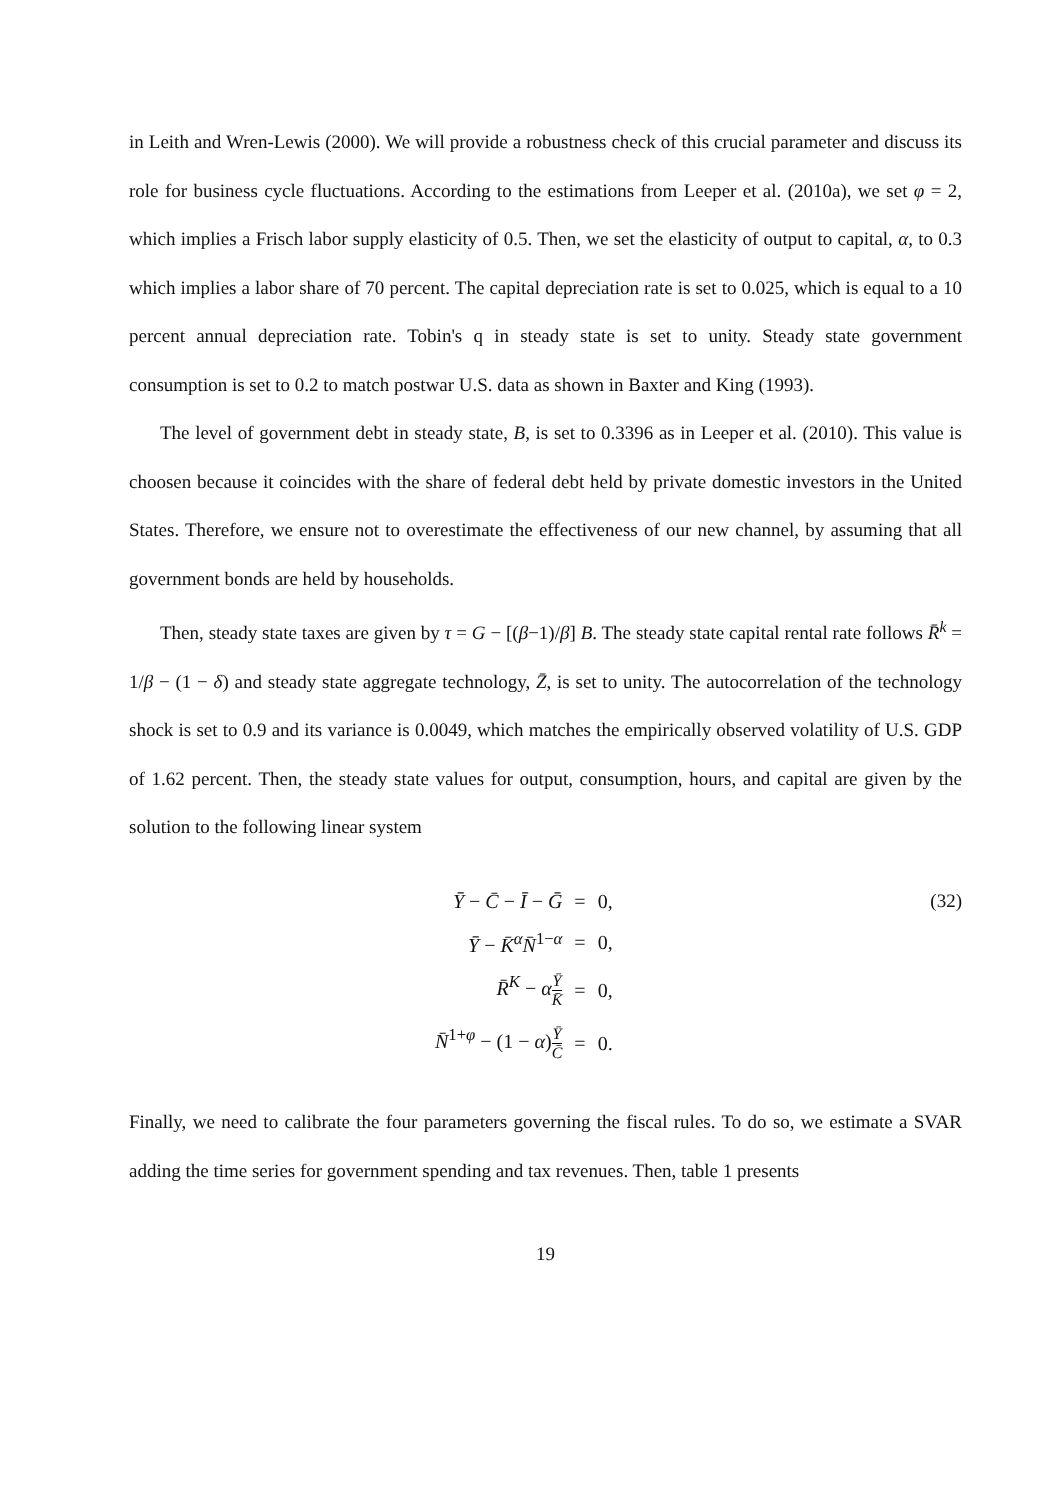in Leith and Wren-Lewis (2000). We will provide a robustness check of this crucial parameter and discuss its role for business cycle fluctuations. According to the estimations from Leeper et al. (2010a), we set φ = 2, which implies a Frisch labor supply elasticity of 0.5. Then, we set the elasticity of output to capital, α, to 0.3 which implies a labor share of 70 percent. The capital depreciation rate is set to 0.025, which is equal to a 10 percent annual depreciation rate. Tobin's q in steady state is set to unity. Steady state government consumption is set to 0.2 to match postwar U.S. data as shown in Baxter and King (1993).
The level of government debt in steady state, B, is set to 0.3396 as in Leeper et al. (2010). This value is choosen because it coincides with the share of federal debt held by private domestic investors in the United States. Therefore, we ensure not to overestimate the effectiveness of our new channel, by assuming that all government bonds are held by households.
Then, steady state taxes are given by τ = G − [(β−1)/β] B. The steady state capital rental rate follows R̄<sup>k</sup> = 1/β − (1 − δ) and steady state aggregate technology, Z̄, is set to unity. The autocorrelation of the technology shock is set to 0.9 and its variance is 0.0049, which matches the empirically observed volatility of U.S. GDP of 1.62 percent. Then, the steady state values for output, consumption, hours, and capital are given by the solution to the following linear system
| Ȳ − C̄ − Ī − Ḡ | = | 0, |
| Ȳ − K̄<sup>α</sup> N̄<sup>1−α</sup> | = | 0, |
| R̄<sup>K</sup> − α Ȳ K̄ | = | 0, |
| N̄<sup>1+φ</sup> − (1 − α ) Ȳ C̄ | = | 0. |
(32)
Finally, we need to calibrate the four parameters governing the fiscal rules. To do so, we estimate a SVAR adding the time series for government spending and tax revenues. Then, table 1 presents
19